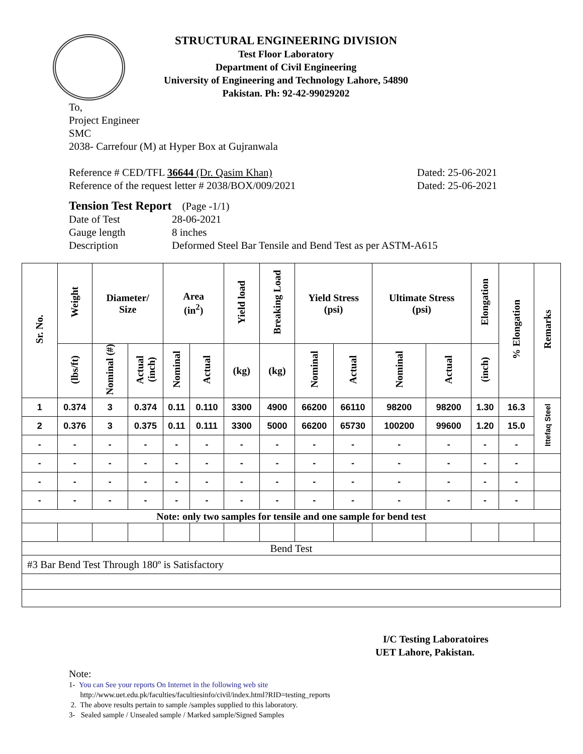STRUCTURAL ENGINEERING DIVISION
Test Floor Laboratory
Department of Civil Engineering
University of Engineering and Technology Lahore, 54890
Pakistan. Ph: 92-42-99029202
To,
Project Engineer
SMC
2038- Carrefour (M) at Hyper Box at Gujranwala
Reference # CED/TFL 36644 (Dr. Qasim Khan) Dated: 25-06-2021
Reference of the request letter # 2038/BOX/009/2021 Dated: 25-06-2021
Tension Test Report (Page -1/1)
Date of Test 28-06-2021 Gauge length 8 inches Description Deformed Steel Bar Tensile and Bend Test as per ASTM-A615
| Sr. No. | Weight | Diameter/ Size | | Area (in<sup>2</sup>) | | Yield load | Breaking Load | Yield Stress (psi) | | Ultimate Stress (psi) | | Elongation | % Elongation | Remarks |
| --- | --- | --- | --- | --- | --- | --- | --- | --- | --- | --- | --- | --- | --- | --- |
| | (lbs/ft) | Nominal (#) | Actual (inch) | Nominal | Actual | (kg) | (kg) | Nominal | Actual | Nominal | Actual | (inch) | | |
| 1 | 0.374 | 3 | 0.374 | 0.11 | 0.110 | 3300 | 4900 | 66200 | 66110 | 98200 | 98200 | 1.30 | 16.3 | Ittefaq Steel |
| 2 | 0.376 | 3 | 0.375 | 0.11 | 0.111 | 3300 | 5000 | 66200 | 65730 | 100200 | 99600 | 1.20 | 15.0 | |
| - | - | - | - | - | - | - | - | - | - | - | - | - | - | |
| - | - | - | - | - | - | - | - | - | - | - | - | - | - | |
| - | - | - | - | - | - | - | - | - | - | - | - | - | - | |
| - | - | - | - | - | - | - | - | - | - | - | - | - | - | |
| Note: only two samples for tensile and one sample for bend test | | | | | | | | | | | | | | |
| Bend Test | | | | | | | | | | | | | | |
| #3 Bar Bend Test Through 180º is Satisfactory | | | | | | | | | | | | | | |
I/C Testing Laboratoires
UET Lahore, Pakistan.
Note:
1- You can See your reports On Internet in the following web site
http://www.uet.edu.pk/faculties/facultiesinfo/civil/index.html?RID=testing_reports
2. The above results pertain to sample /samples supplied to this laboratory.
3- Sealed sample / Unsealed sample / Marked sample/Signed Samples